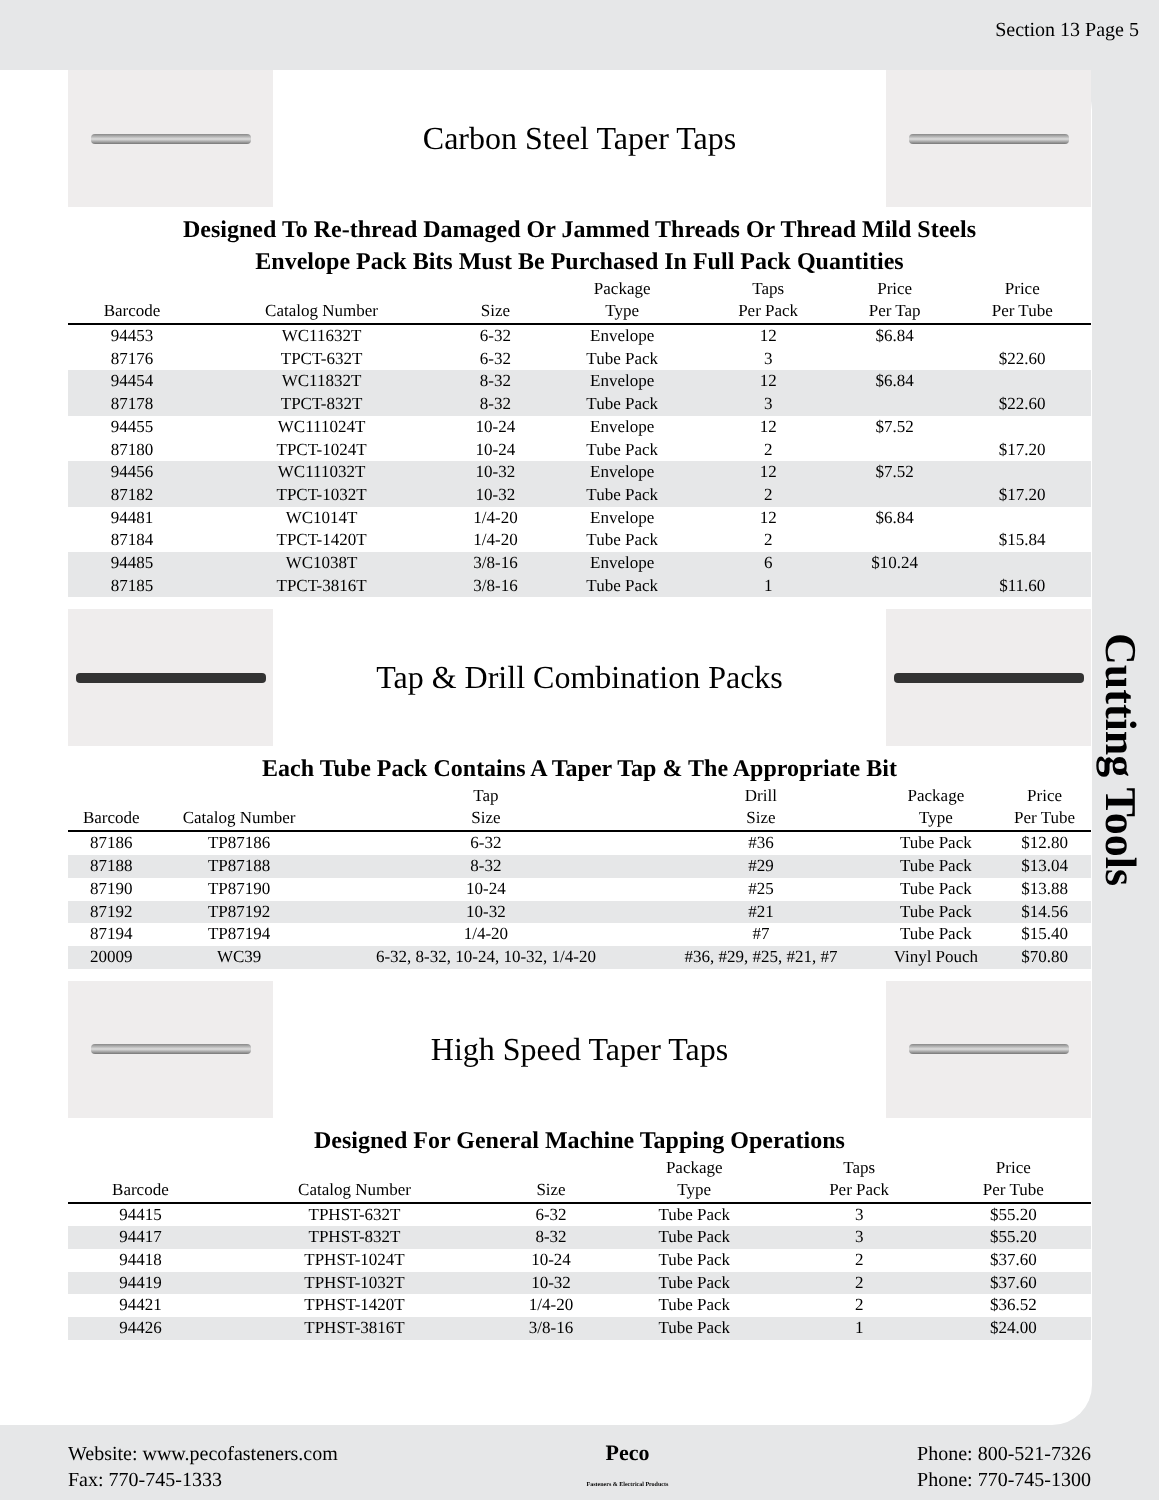Section 13 Page 5
Carbon Steel Taper Taps
Designed To Re-thread Damaged Or Jammed Threads Or Thread Mild Steels
Envelope Pack Bits Must Be Purchased In Full Pack Quantities
| Barcode | Catalog Number | Size | Package Type | Taps Per Pack | Price Per Tap | Price Per Tube |
| --- | --- | --- | --- | --- | --- | --- |
| 94453 | WC11632T | 6-32 | Envelope | 12 | $6.84 | |
| 87176 | TPCT-632T | 6-32 | Tube Pack | 3 | | $22.60 |
| 94454 | WC11832T | 8-32 | Envelope | 12 | $6.84 | |
| 87178 | TPCT-832T | 8-32 | Tube Pack | 3 | | $22.60 |
| 94455 | WC111024T | 10-24 | Envelope | 12 | $7.52 | |
| 87180 | TPCT-1024T | 10-24 | Tube Pack | 2 | | $17.20 |
| 94456 | WC111032T | 10-32 | Envelope | 12 | $7.52 | |
| 87182 | TPCT-1032T | 10-32 | Tube Pack | 2 | | $17.20 |
| 94481 | WC1014T | 1/4-20 | Envelope | 12 | $6.84 | |
| 87184 | TPCT-1420T | 1/4-20 | Tube Pack | 2 | | $15.84 |
| 94485 | WC1038T | 3/8-16 | Envelope | 6 | $10.24 | |
| 87185 | TPCT-3816T | 3/8-16 | Tube Pack | 1 | | $11.60 |
Tap & Drill Combination Packs
Each Tube Pack Contains A Taper Tap & The Appropriate Bit
| Barcode | Catalog Number | Tap Size | Drill Size | Package Type | Price Per Tube |
| --- | --- | --- | --- | --- | --- |
| 87186 | TP87186 | 6-32 | #36 | Tube Pack | $12.80 |
| 87188 | TP87188 | 8-32 | #29 | Tube Pack | $13.04 |
| 87190 | TP87190 | 10-24 | #25 | Tube Pack | $13.88 |
| 87192 | TP87192 | 10-32 | #21 | Tube Pack | $14.56 |
| 87194 | TP87194 | 1/4-20 | #7 | Tube Pack | $15.40 |
| 20009 | WC39 | 6-32, 8-32, 10-24, 10-32, 1/4-20 | #36, #29, #25, #21, #7 | Vinyl Pouch | $70.80 |
High Speed Taper Taps
Designed For General Machine Tapping Operations
| Barcode | Catalog Number | Size | Package Type | Taps Per Pack | Price Per Tube |
| --- | --- | --- | --- | --- | --- |
| 94415 | TPHST-632T | 6-32 | Tube Pack | 3 | $55.20 |
| 94417 | TPHST-832T | 8-32 | Tube Pack | 3 | $55.20 |
| 94418 | TPHST-1024T | 10-24 | Tube Pack | 2 | $37.60 |
| 94419 | TPHST-1032T | 10-32 | Tube Pack | 2 | $37.60 |
| 94421 | TPHST-1420T | 1/4-20 | Tube Pack | 2 | $36.52 |
| 94426 | TPHST-3816T | 3/8-16 | Tube Pack | 1 | $24.00 |
Cutting Tools
Website: www.pecofasteners.com
Fax: 770-745-1333
Peco
Fasteners & Electrical Products
Phone: 800-521-7326
Phone: 770-745-1300